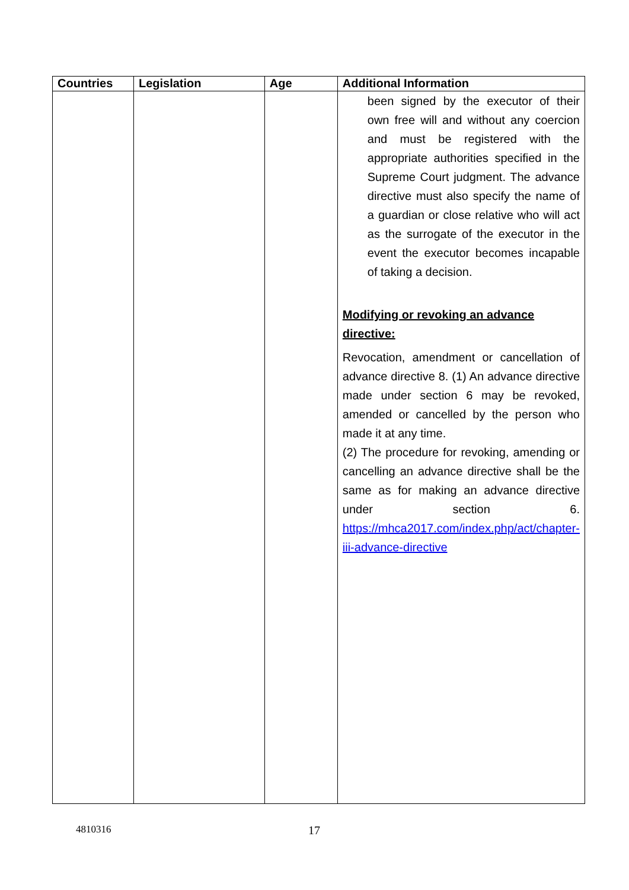| Countries | Legislation | Age | Additional Information |
| --- | --- | --- | --- |
| | | | been signed by the executor of their own free will and without any coercion and must be registered with the appropriate authorities specified in the Supreme Court judgment. The advance directive must also specify the name of a guardian or close relative who will act as the surrogate of the executor in the event the executor becomes incapable of taking a decision. Modifying or revoking an advance directive: Revocation, amendment or cancellation of advance directive 8. (1) An advance directive made under section 6 may be revoked, amended or cancelled by the person who made it at any time. (2) The procedure for revoking, amending or cancelling an advance directive shall be the same as for making an advance directive under section 6. https://mhca2017.com/index.php/act/chapter-iii-advance-directive |
4810316 17